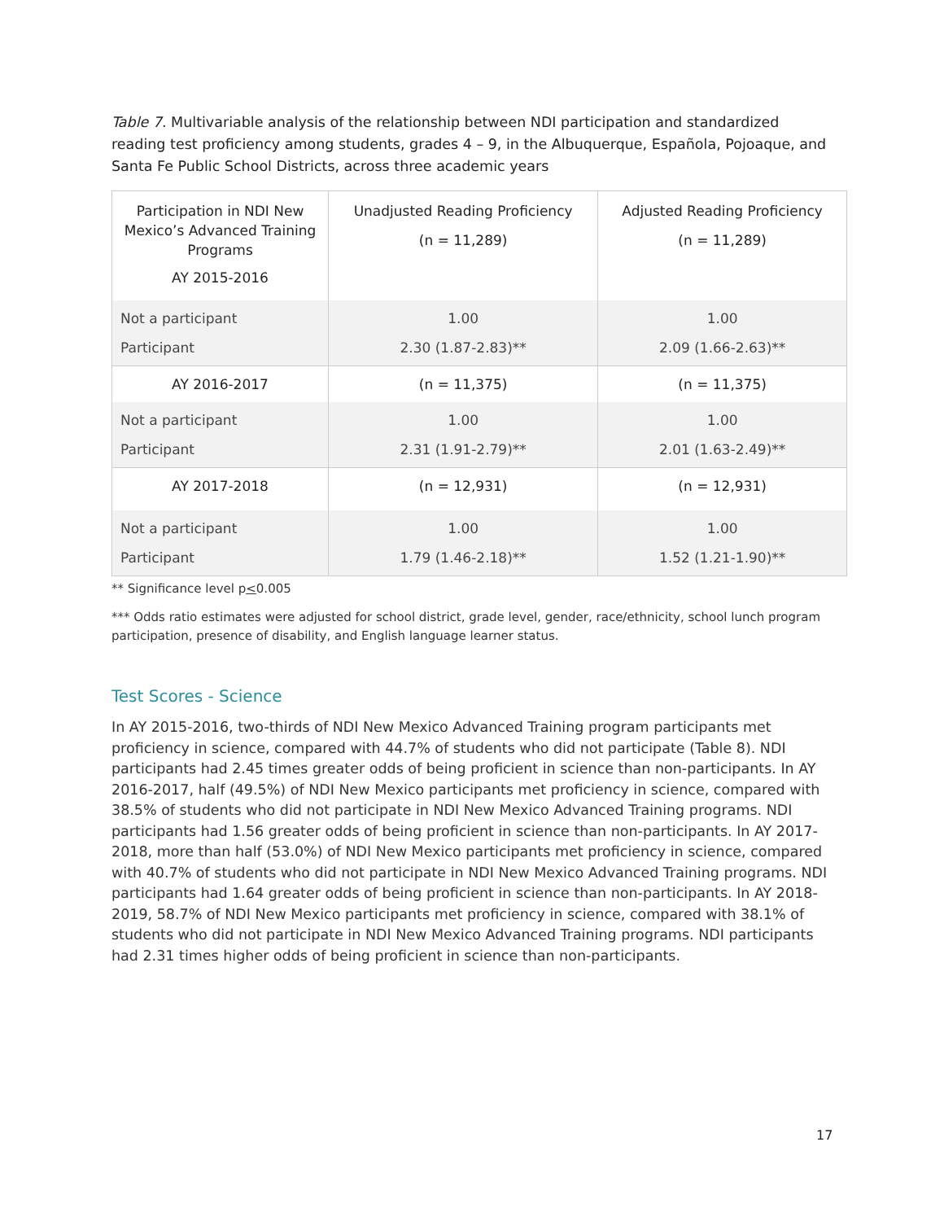Table 7. Multivariable analysis of the relationship between NDI participation and standardized reading test proficiency among students, grades 4 – 9, in the Albuquerque, Española, Pojoaque, and Santa Fe Public School Districts, across three academic years
| Participation in NDI New Mexico’s Advanced Training Programs AY 2015-2016 | Unadjusted Reading Proficiency (n = 11,289) | Adjusted Reading Proficiency (n = 11,289) |
| Not a participant Participant | 1.00 2.30 (1.87-2.83)** | 1.00 2.09 (1.66-2.63)** |
| AY 2016-2017 | (n = 11,375) | (n = 11,375) |
| Not a participant Participant | 1.00 2.31 (1.91-2.79)** | 1.00 2.01 (1.63-2.49)** |
| AY 2017-2018 | (n = 12,931) | (n = 12,931) |
| Not a participant Participant | 1.00 1.79 (1.46-2.18)** | 1.00 1.52 (1.21-1.90)** |
** Significance level p<0.005
*** Odds ratio estimates were adjusted for school district, grade level, gender, race/ethnicity, school lunch program participation, presence of disability, and English language learner status.
Test Scores - Science
In AY 2015-2016, two-thirds of NDI New Mexico Advanced Training program participants met proficiency in science, compared with 44.7% of students who did not participate (Table 8). NDI participants had 2.45 times greater odds of being proficient in science than non-participants. In AY 2016-2017, half (49.5%) of NDI New Mexico participants met proficiency in science, compared with 38.5% of students who did not participate in NDI New Mexico Advanced Training programs. NDI participants had 1.56 greater odds of being proficient in science than non-participants. In AY 2017-2018, more than half (53.0%) of NDI New Mexico participants met proficiency in science, compared with 40.7% of students who did not participate in NDI New Mexico Advanced Training programs. NDI participants had 1.64 greater odds of being proficient in science than non-participants. In AY 2018-2019, 58.7% of NDI New Mexico participants met proficiency in science, compared with 38.1% of students who did not participate in NDI New Mexico Advanced Training programs. NDI participants had 2.31 times higher odds of being proficient in science than non-participants.
17